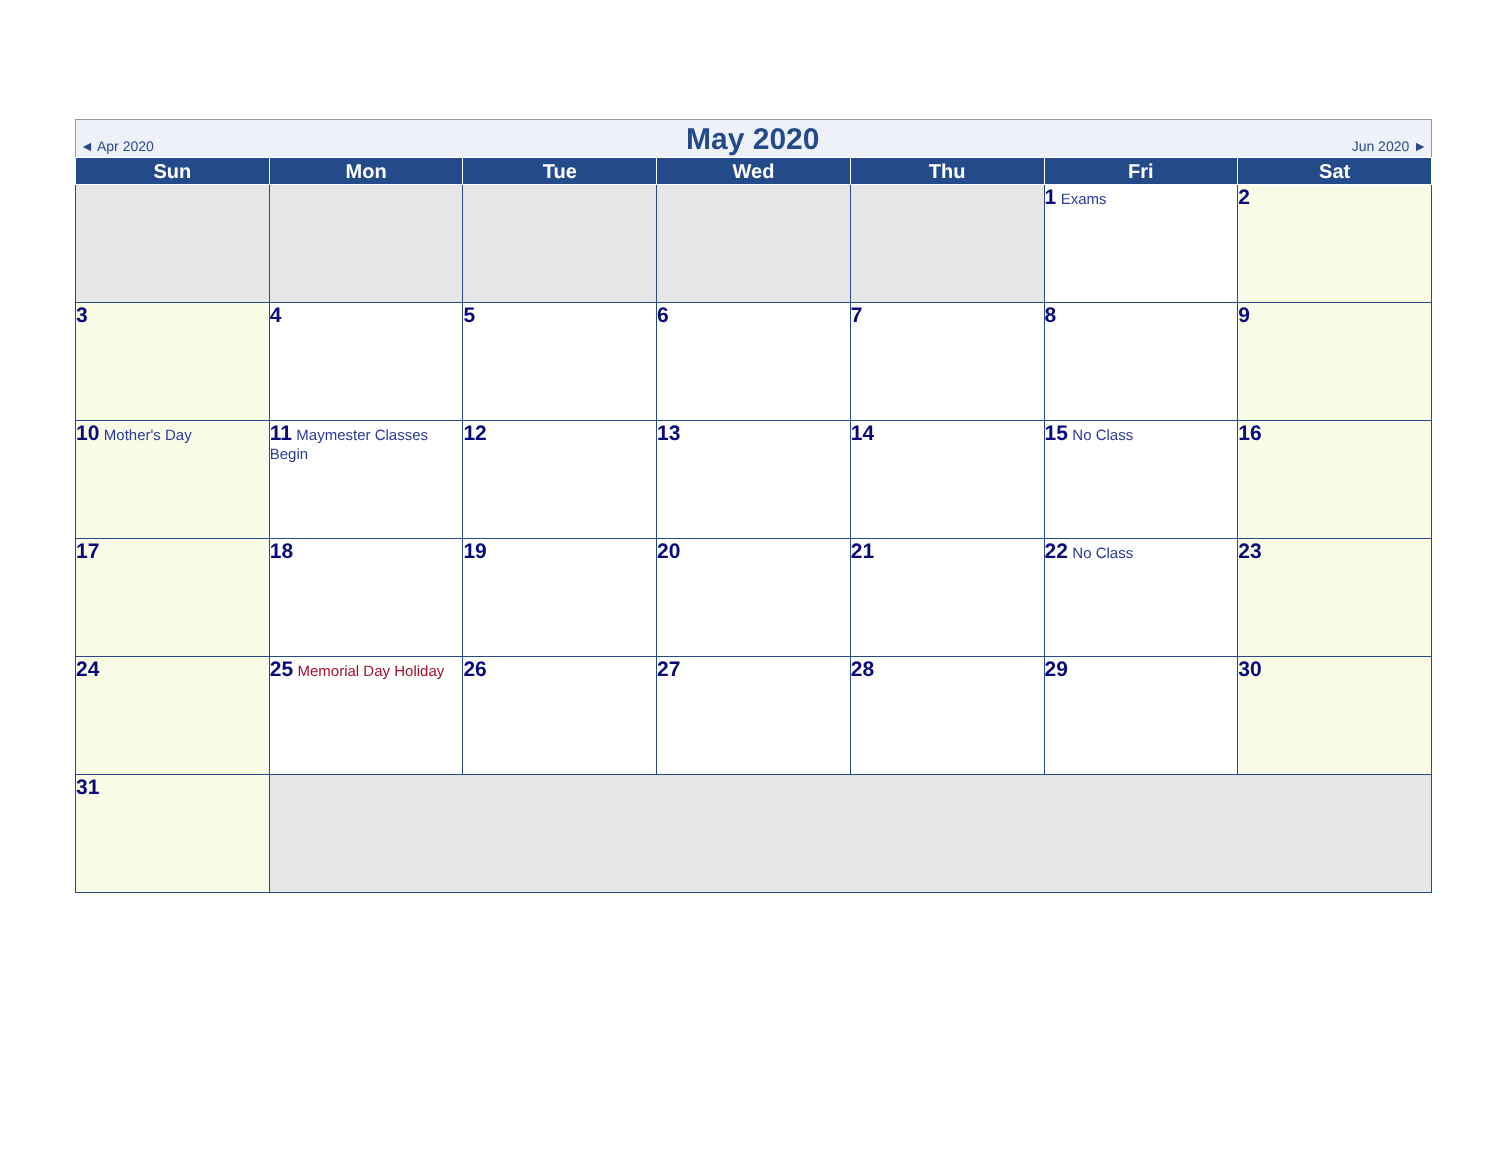◄ Apr 2020 May 2020 Jun 2020 ►
| Sun | Mon | Tue | Wed | Thu | Fri | Sat |
| --- | --- | --- | --- | --- | --- | --- |
| | | | | | 1 Exams | 2 |
| 3 | 4 | 5 | 6 | 7 | 8 | 9 |
| 10 Mother's Day | 11 Maymester Classes Begin | 12 | 13 | 14 | 15 No Class | 16 |
| 17 | 18 | 19 | 20 | 21 | 22 No Class | 23 |
| 24 | 25 Memorial Day Holiday | 26 | 27 | 28 | 29 | 30 |
| 31 | | | | | | |